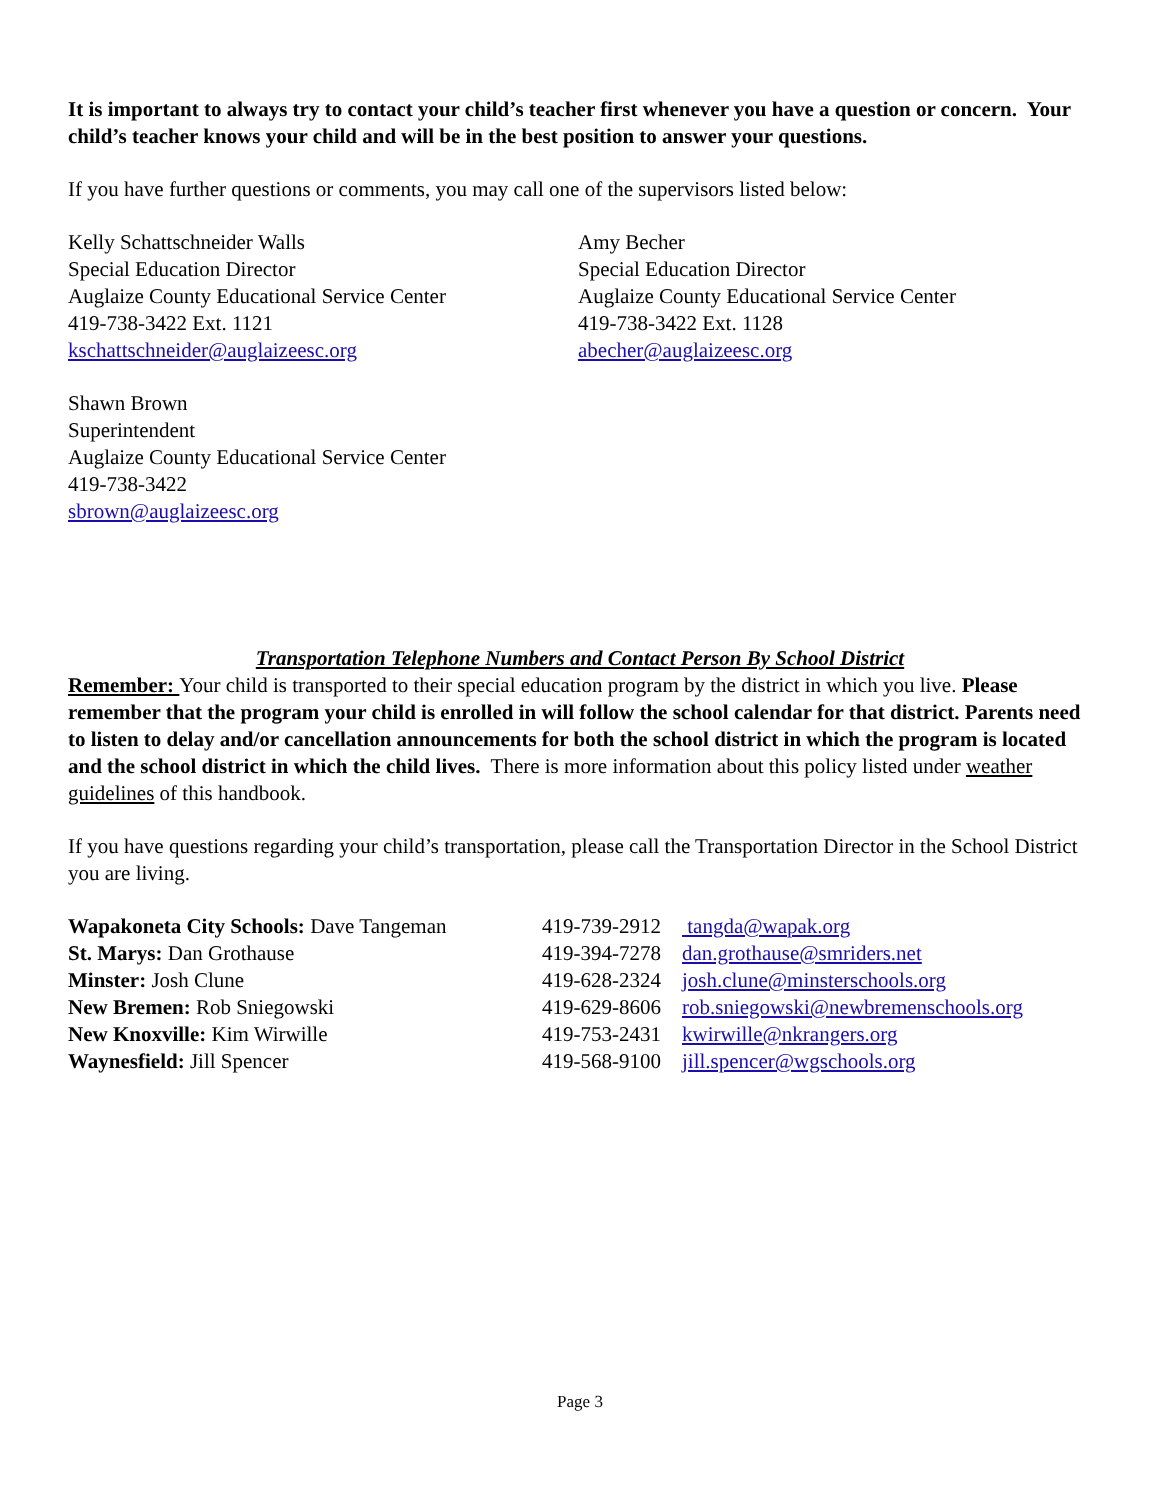It is important to always try to contact your child’s teacher first whenever you have a question or concern. Your child’s teacher knows your child and will be in the best position to answer your questions.
If you have further questions or comments, you may call one of the supervisors listed below:
Kelly Schattschneider Walls
Special Education Director
Auglaize County Educational Service Center
419-738-3422 Ext. 1121
kschattschneider@auglaizeesc.org
Amy Becher
Special Education Director
Auglaize County Educational Service Center
419-738-3422 Ext. 1128
abecher@auglaizeesc.org
Shawn Brown
Superintendent
Auglaize County Educational Service Center
419-738-3422
sbrown@auglaizeesc.org
Transportation Telephone Numbers and Contact Person By School District
Remember: Your child is transported to their special education program by the district in which you live. Please remember that the program your child is enrolled in will follow the school calendar for that district. Parents need to listen to delay and/or cancellation announcements for both the school district in which the program is located and the school district in which the child lives. There is more information about this policy listed under weather guidelines of this handbook.
If you have questions regarding your child’s transportation, please call the Transportation Director in the School District you are living.
Wapakoneta City Schools: Dave Tangeman 419-739-2912 tangda@wapak.org
St. Marys: Dan Grothause 419-394-7278 dan.grothause@smriders.net
Minster: Josh Clune 419-628-2324 josh.clune@minsterschools.org
New Bremen: Rob Sniegowski 419-629-8606 rob.sniegowski@newbremenschools.org
New Knoxville: Kim Wirwille 419-753-2431 kwirwille@nkrangers.org
Waynesfield: Jill Spencer 419-568-9100 jill.spencer@wgschools.org
Page 3